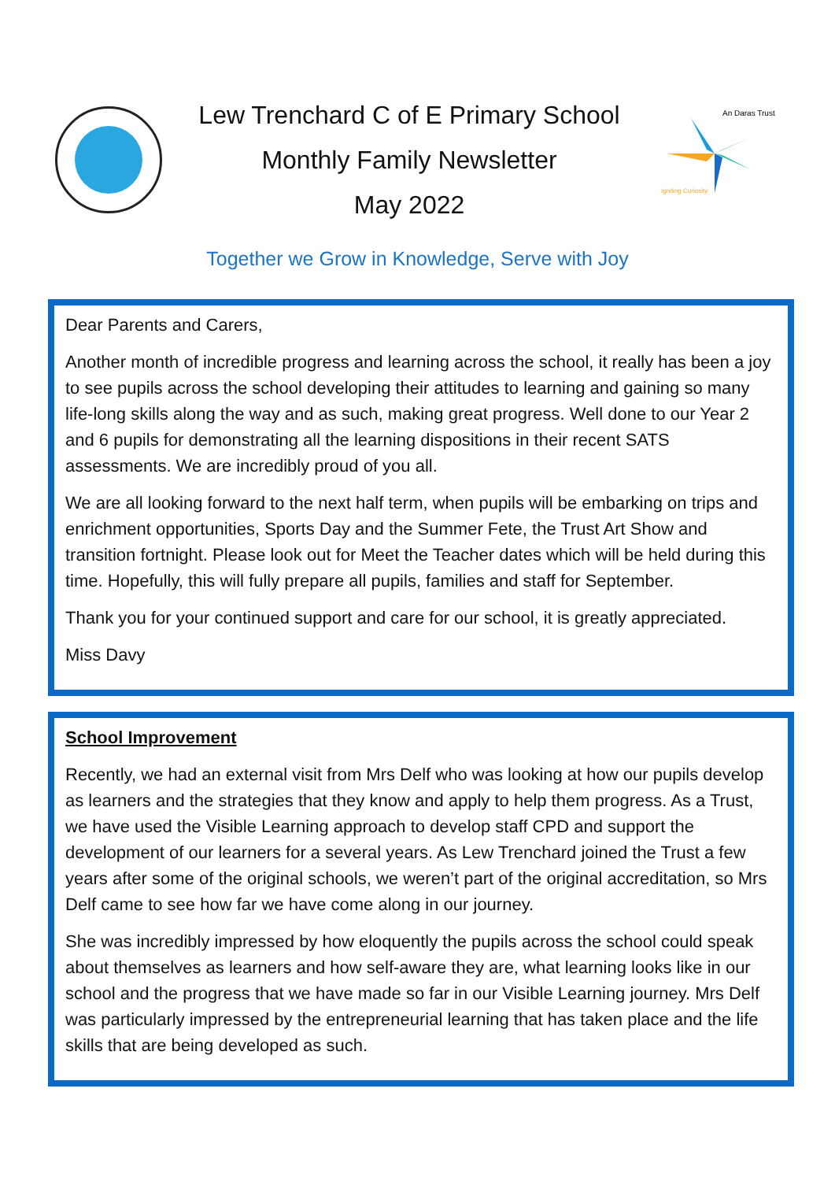Lew Trenchard C of E Primary School
Monthly Family Newsletter
May 2022
An Daras Trust
Igniting Curiosity
Together we Grow in Knowledge, Serve with Joy
Dear Parents and Carers,
Another month of incredible progress and learning across the school, it really has been a joy to see pupils across the school developing their attitudes to learning and gaining so many life-long skills along the way and as such, making great progress. Well done to our Year 2 and 6 pupils for demonstrating all the learning dispositions in their recent SATS assessments. We are incredibly proud of you all.
We are all looking forward to the next half term, when pupils will be embarking on trips and enrichment opportunities, Sports Day and the Summer Fete, the Trust Art Show and transition fortnight. Please look out for Meet the Teacher dates which will be held during this time. Hopefully, this will fully prepare all pupils, families and staff for September.
Thank you for your continued support and care for our school, it is greatly appreciated.
Miss Davy
School Improvement
Recently, we had an external visit from Mrs Delf who was looking at how our pupils develop as learners and the strategies that they know and apply to help them progress. As a Trust, we have used the Visible Learning approach to develop staff CPD and support the development of our learners for a several years. As Lew Trenchard joined the Trust a few years after some of the original schools, we weren’t part of the original accreditation, so Mrs Delf came to see how far we have come along in our journey.
She was incredibly impressed by how eloquently the pupils across the school could speak about themselves as learners and how self-aware they are, what learning looks like in our school and the progress that we have made so far in our Visible Learning journey. Mrs Delf was particularly impressed by the entrepreneurial learning that has taken place and the life skills that are being developed as such.